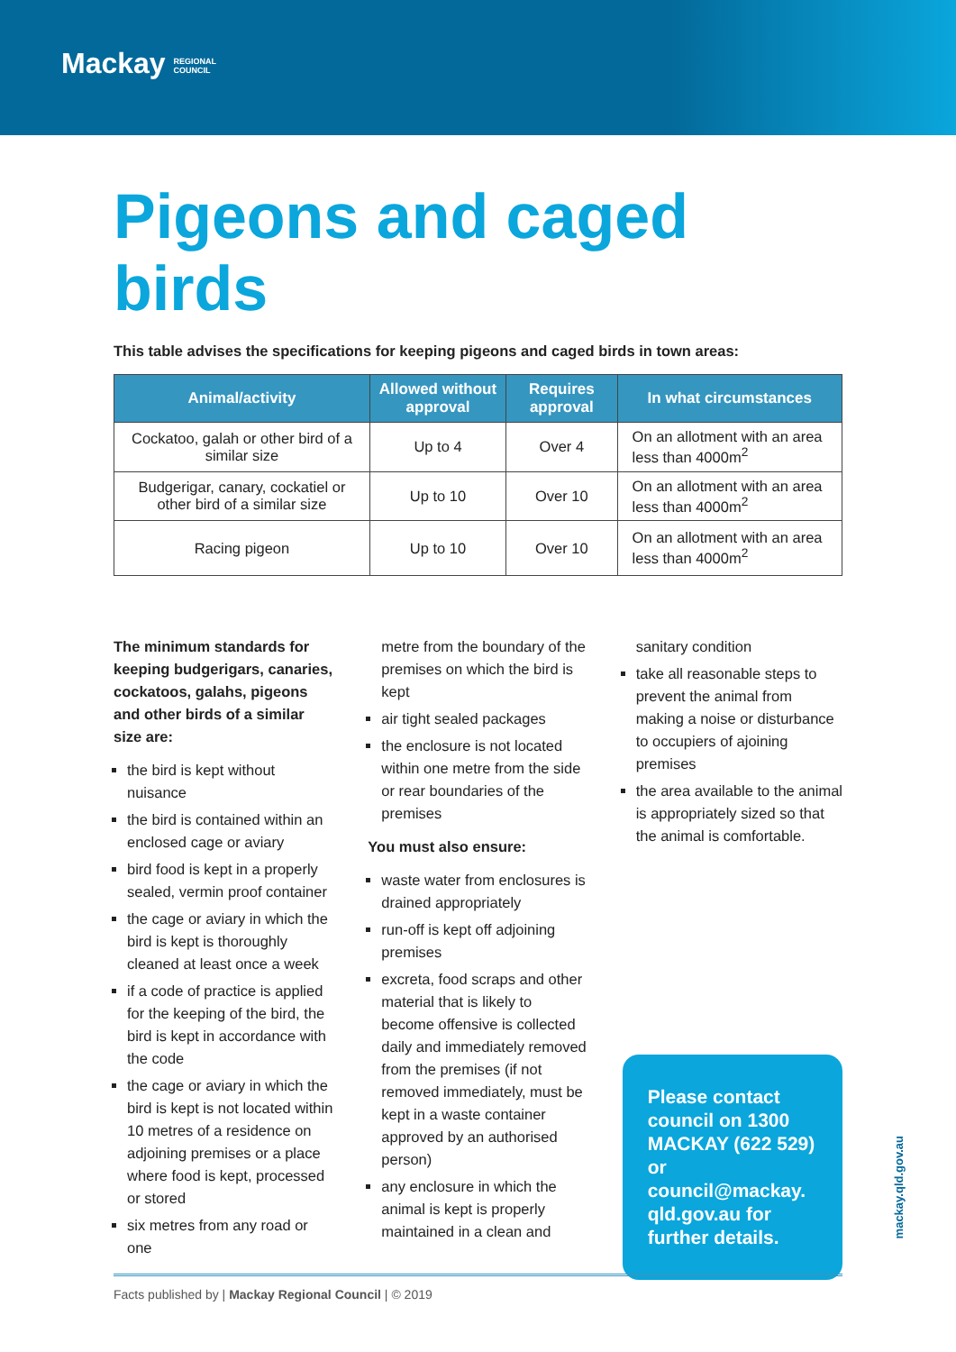Mackay REGIONAL
COUNCIL
Pigeons and caged birds
This table advises the specifications for keeping pigeons and caged birds in town areas:
| Animal/activity | Allowed without approval | Requires approval | In what circumstances |
| --- | --- | --- | --- |
| Cockatoo, galah or other bird of a similar size | Up to 4 | Over 4 | On an allotment with an area less than 4000m<sup>2</sup> |
| Budgerigar, canary, cockatiel or other bird of a similar size | Up to 10 | Over 10 | On an allotment with an area less than 4000m<sup>2</sup> |
| Racing pigeon | Up to 10 | Over 10 | On an allotment with an area less than 4000m<sup>2</sup> |
The minimum standards for keeping budgerigars, canaries, cockatoos, galahs, pigeons and other birds of a similar size are:
the bird is kept without nuisance
the bird is contained within an enclosed cage or aviary
bird food is kept in a properly sealed, vermin proof container
the cage or aviary in which the bird is kept is thoroughly cleaned at least once a week
if a code of practice is applied for the keeping of the bird, the bird is kept in accordance with the code
the cage or aviary in which the bird is kept is not located within 10 metres of a residence on adjoining premises or a place where food is kept, processed or stored
six metres from any road or one
metre from the boundary of the premises on which the bird is kept
air tight sealed packages
the enclosure is not located within one metre from the side or rear boundaries of the premises
You must also ensure:
waste water from enclosures is drained appropriately
run-off is kept off adjoining premises
excreta, food scraps and other material that is likely to become offensive is collected daily and immediately removed from the premises (if not removed immediately, must be kept in a waste container approved by an authorised person)
any enclosure in which the animal is kept is properly maintained in a clean and
sanitary condition
take all reasonable steps to prevent the animal from making a noise or disturbance to occupiers of ajoining premises
the area available to the animal is appropriately sized so that the animal is comfortable.
Please contact council on 1300 MACKAY (622 529) or council@mackay. qld.gov.au for further details.
Facts published by | Mackay Regional Council | © 2019
mackay.qld.gov.au